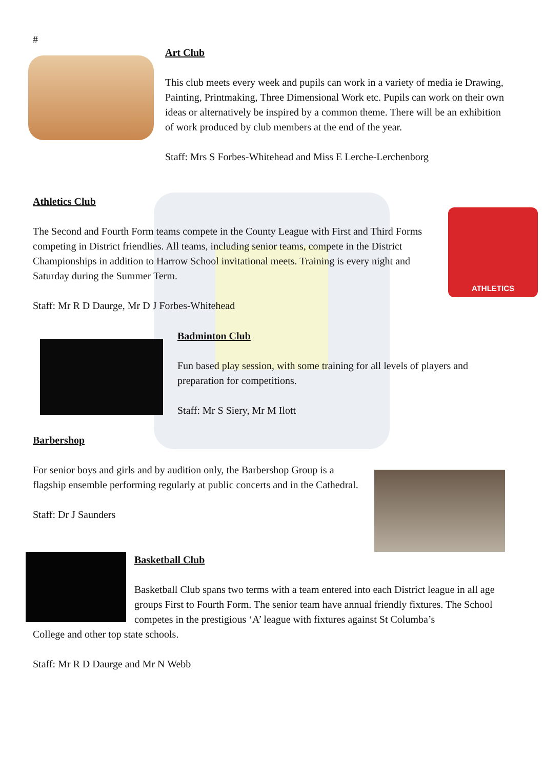#
Art Club
This club meets every week and pupils can work in a variety of media ie Drawing, Painting, Printmaking, Three Dimensional Work etc. Pupils can work on their own ideas or alternatively be inspired by a common theme. There will be an exhibition of work produced by club members at the end of the year.
Staff: Mrs S Forbes-Whitehead and Miss E Lerche-Lerchenborg
Athletics Club
The Second and Fourth Form teams compete in the County League with First and Third Forms competing in District friendlies. All teams, including senior teams, compete in the District Championships in addition to Harrow School invitational meets. Training is every night and Saturday during the Summer Term.
Staff: Mr R D Daurge, Mr D J Forbes-Whitehead
ATHLETICS
Badminton Club
Fun based play session, with some training for all levels of players and preparation for competitions.
Staff: Mr S Siery, Mr M Ilott
Barbershop
For senior boys and girls and by audition only, the Barbershop Group is a flagship ensemble performing regularly at public concerts and in the Cathedral.
Staff: Dr J Saunders
Basketball Club
Basketball Club spans two terms with a team entered into each District league in all age groups First to Fourth Form. The senior team have annual friendly fixtures. The School competes in the prestigious ‘A’ league with fixtures against St Columba’s
College and other top state schools.
Staff: Mr R D Daurge and Mr N Webb